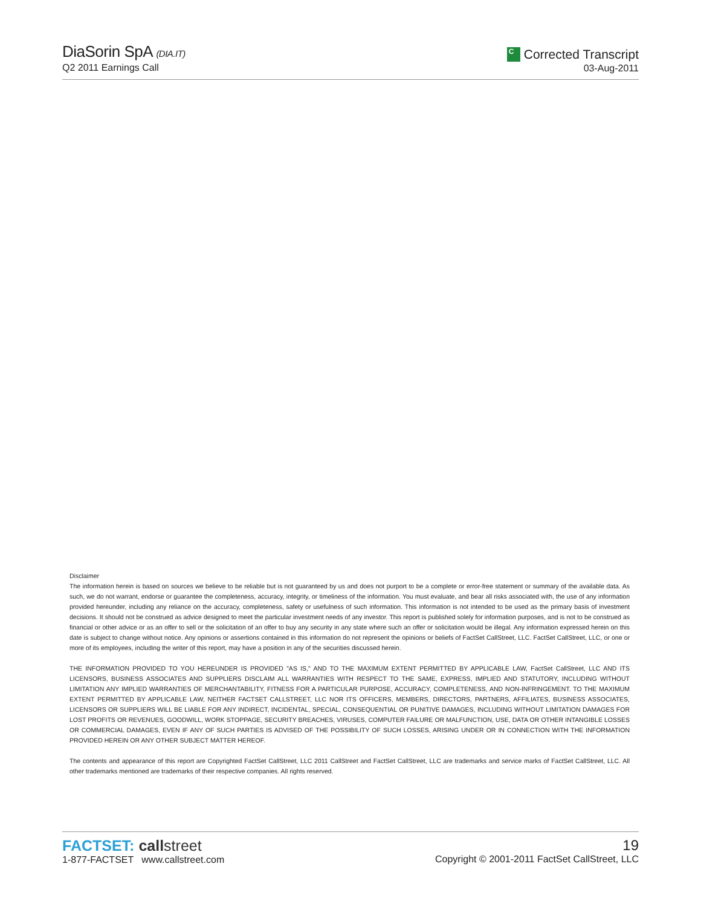DiaSorin SpA (DIA.IT)
Q2 2011 Earnings Call
C Corrected Transcript
03-Aug-2011
Disclaimer
The information herein is based on sources we believe to be reliable but is not guaranteed by us and does not purport to be a complete or error-free statement or summary of the available data. As such, we do not warrant, endorse or guarantee the completeness, accuracy, integrity, or timeliness of the information. You must evaluate, and bear all risks associated with, the use of any information provided hereunder, including any reliance on the accuracy, completeness, safety or usefulness of such information. This information is not intended to be used as the primary basis of investment decisions. It should not be construed as advice designed to meet the particular investment needs of any investor. This report is published solely for information purposes, and is not to be construed as financial or other advice or as an offer to sell or the solicitation of an offer to buy any security in any state where such an offer or solicitation would be illegal. Any information expressed herein on this date is subject to change without notice. Any opinions or assertions contained in this information do not represent the opinions or beliefs of FactSet CallStreet, LLC. FactSet CallStreet, LLC, or one or more of its employees, including the writer of this report, may have a position in any of the securities discussed herein.
THE INFORMATION PROVIDED TO YOU HEREUNDER IS PROVIDED "AS IS," AND TO THE MAXIMUM EXTENT PERMITTED BY APPLICABLE LAW, FactSet CallStreet, LLC AND ITS LICENSORS, BUSINESS ASSOCIATES AND SUPPLIERS DISCLAIM ALL WARRANTIES WITH RESPECT TO THE SAME, EXPRESS, IMPLIED AND STATUTORY, INCLUDING WITHOUT LIMITATION ANY IMPLIED WARRANTIES OF MERCHANTABILITY, FITNESS FOR A PARTICULAR PURPOSE, ACCURACY, COMPLETENESS, AND NON-INFRINGEMENT. TO THE MAXIMUM EXTENT PERMITTED BY APPLICABLE LAW, NEITHER FACTSET CALLSTREET, LLC NOR ITS OFFICERS, MEMBERS, DIRECTORS, PARTNERS, AFFILIATES, BUSINESS ASSOCIATES, LICENSORS OR SUPPLIERS WILL BE LIABLE FOR ANY INDIRECT, INCIDENTAL, SPECIAL, CONSEQUENTIAL OR PUNITIVE DAMAGES, INCLUDING WITHOUT LIMITATION DAMAGES FOR LOST PROFITS OR REVENUES, GOODWILL, WORK STOPPAGE, SECURITY BREACHES, VIRUSES, COMPUTER FAILURE OR MALFUNCTION, USE, DATA OR OTHER INTANGIBLE LOSSES OR COMMERCIAL DAMAGES, EVEN IF ANY OF SUCH PARTIES IS ADVISED OF THE POSSIBILITY OF SUCH LOSSES, ARISING UNDER OR IN CONNECTION WITH THE INFORMATION PROVIDED HEREIN OR ANY OTHER SUBJECT MATTER HEREOF.
The contents and appearance of this report are Copyrighted FactSet CallStreet, LLC 2011 CallStreet and FactSet CallStreet, LLC are trademarks and service marks of FactSet CallStreet, LLC. All other trademarks mentioned are trademarks of their respective companies. All rights reserved.
FACTSET: callstreet
1-877-FACTSET www.callstreet.com
19
Copyright © 2001-2011 FactSet CallStreet, LLC